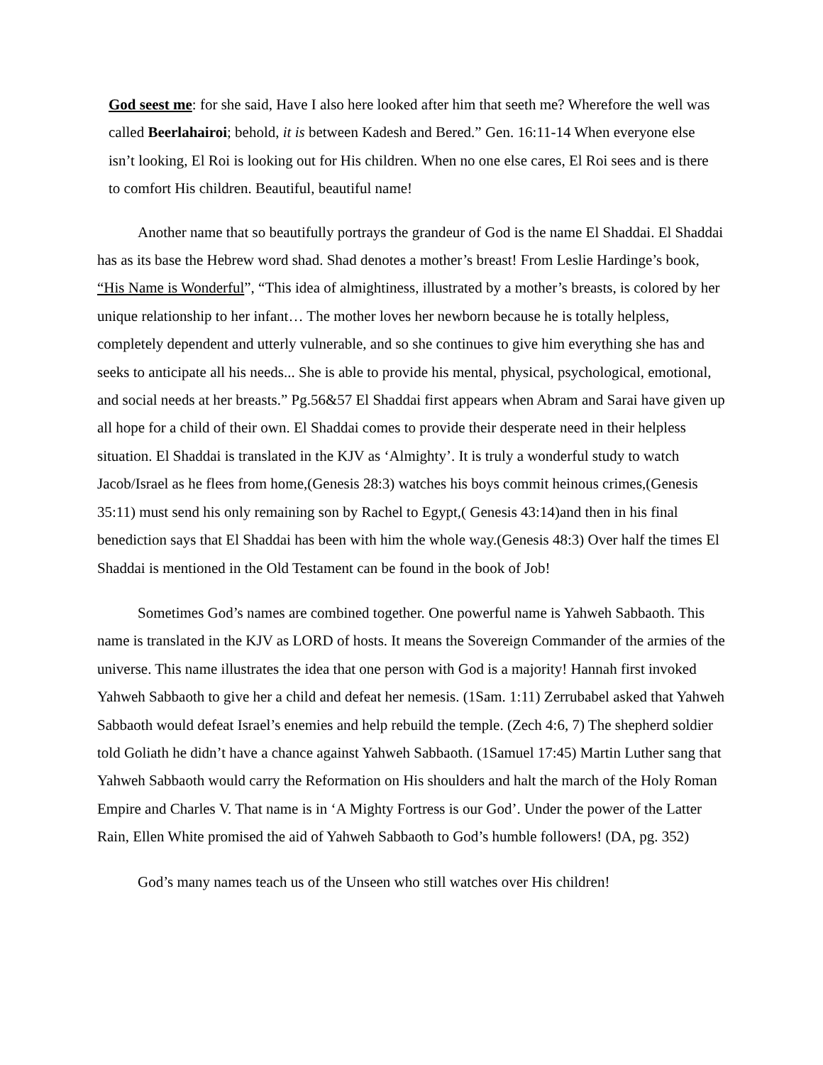God seest me: for she said, Have I also here looked after him that seeth me? Wherefore the well was called Beerlahairoi; behold, it is between Kadesh and Bered.” Gen. 16:11-14 When everyone else isn’t looking, El Roi is looking out for His children. When no one else cares, El Roi sees and is there to comfort His children. Beautiful, beautiful name!
Another name that so beautifully portrays the grandeur of God is the name El Shaddai. El Shaddai has as its base the Hebrew word shad. Shad denotes a mother’s breast! From Leslie Hardinge’s book, “His Name is Wonderful”, “This idea of almightiness, illustrated by a mother’s breasts, is colored by her unique relationship to her infant… The mother loves her newborn because he is totally helpless, completely dependent and utterly vulnerable, and so she continues to give him everything she has and seeks to anticipate all his needs... She is able to provide his mental, physical, psychological, emotional, and social needs at her breasts.” Pg.56&57 El Shaddai first appears when Abram and Sarai have given up all hope for a child of their own. El Shaddai comes to provide their desperate need in their helpless situation. El Shaddai is translated in the KJV as ‘Almighty’. It is truly a wonderful study to watch Jacob/Israel as he flees from home,(Genesis 28:3) watches his boys commit heinous crimes,(Genesis 35:11) must send his only remaining son by Rachel to Egypt,( Genesis 43:14)and then in his final benediction says that El Shaddai has been with him the whole way.(Genesis 48:3) Over half the times El Shaddai is mentioned in the Old Testament can be found in the book of Job!
Sometimes God’s names are combined together. One powerful name is Yahweh Sabbaoth. This name is translated in the KJV as LORD of hosts. It means the Sovereign Commander of the armies of the universe. This name illustrates the idea that one person with God is a majority! Hannah first invoked Yahweh Sabbaoth to give her a child and defeat her nemesis. (1Sam. 1:11) Zerrubabel asked that Yahweh Sabbaoth would defeat Israel’s enemies and help rebuild the temple. (Zech 4:6, 7) The shepherd soldier told Goliath he didn’t have a chance against Yahweh Sabbaoth. (1Samuel 17:45) Martin Luther sang that Yahweh Sabbaoth would carry the Reformation on His shoulders and halt the march of the Holy Roman Empire and Charles V. That name is in ‘A Mighty Fortress is our God’. Under the power of the Latter Rain, Ellen White promised the aid of Yahweh Sabbaoth to God’s humble followers! (DA, pg. 352)
God’s many names teach us of the Unseen who still watches over His children!